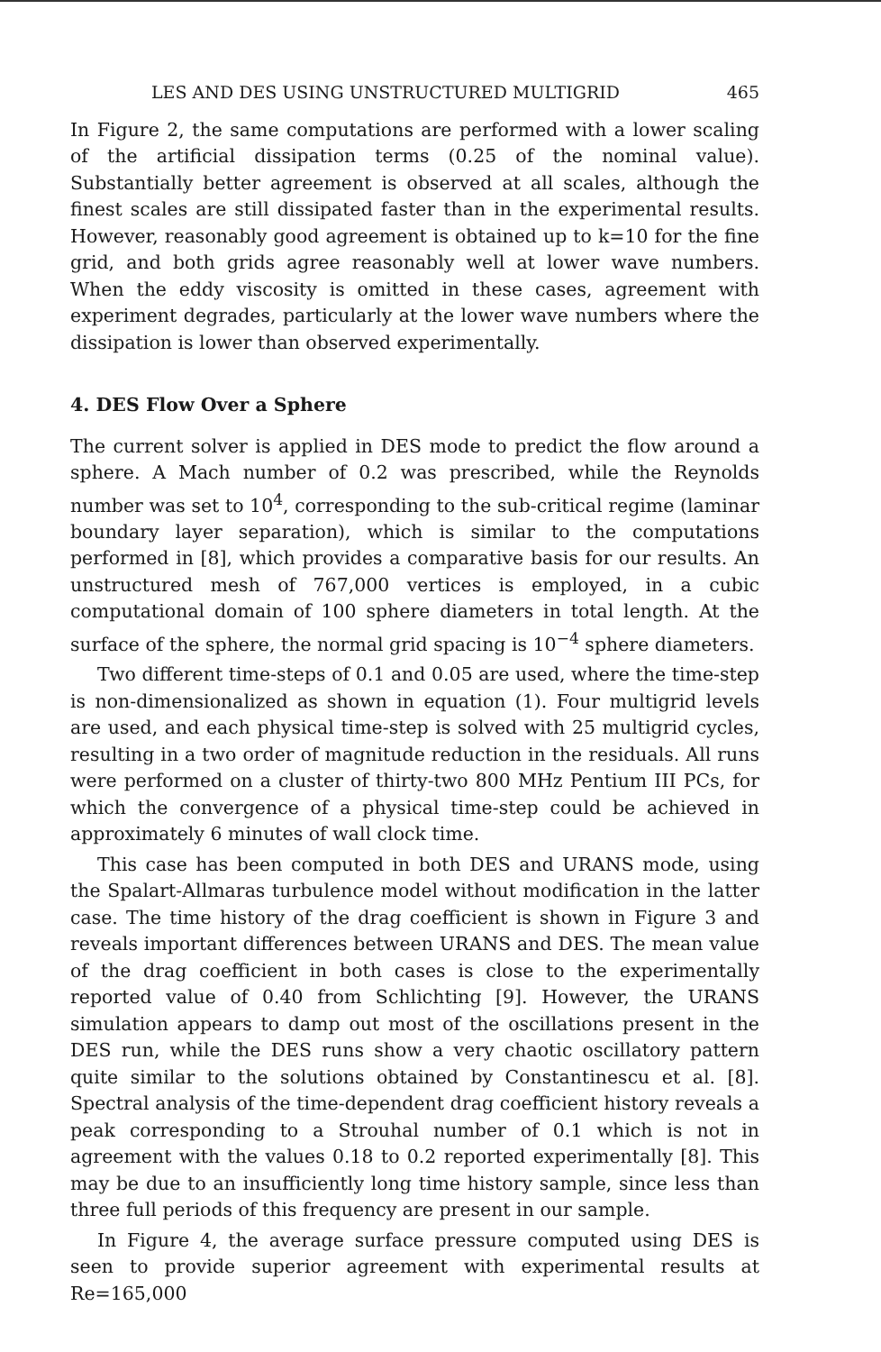LES AND DES USING UNSTRUCTURED MULTIGRID 465
In Figure 2, the same computations are performed with a lower scaling of the artificial dissipation terms (0.25 of the nominal value). Substantially better agreement is observed at all scales, although the finest scales are still dissipated faster than in the experimental results. However, reasonably good agreement is obtained up to k=10 for the fine grid, and both grids agree reasonably well at lower wave numbers. When the eddy viscosity is omitted in these cases, agreement with experiment degrades, particularly at the lower wave numbers where the dissipation is lower than observed experimentally.
4. DES Flow Over a Sphere
The current solver is applied in DES mode to predict the flow around a sphere. A Mach number of 0.2 was prescribed, while the Reynolds number was set to 10<sup>4</sup>, corresponding to the sub-critical regime (laminar boundary layer separation), which is similar to the computations performed in [8], which provides a comparative basis for our results. An unstructured mesh of 767,000 vertices is employed, in a cubic computational domain of 100 sphere diameters in total length. At the surface of the sphere, the normal grid spacing is 10<sup>−4</sup> sphere diameters.
Two different time-steps of 0.1 and 0.05 are used, where the time-step is non-dimensionalized as shown in equation (1). Four multigrid levels are used, and each physical time-step is solved with 25 multigrid cycles, resulting in a two order of magnitude reduction in the residuals. All runs were performed on a cluster of thirty-two 800 MHz Pentium III PCs, for which the convergence of a physical time-step could be achieved in approximately 6 minutes of wall clock time.
This case has been computed in both DES and URANS mode, using the Spalart-Allmaras turbulence model without modification in the latter case. The time history of the drag coefficient is shown in Figure 3 and reveals important differences between URANS and DES. The mean value of the drag coefficient in both cases is close to the experimentally reported value of 0.40 from Schlichting [9]. However, the URANS simulation appears to damp out most of the oscillations present in the DES run, while the DES runs show a very chaotic oscillatory pattern quite similar to the solutions obtained by Constantinescu et al. [8]. Spectral analysis of the time-dependent drag coefficient history reveals a peak corresponding to a Strouhal number of 0.1 which is not in agreement with the values 0.18 to 0.2 reported experimentally [8]. This may be due to an insufficiently long time history sample, since less than three full periods of this frequency are present in our sample.
In Figure 4, the average surface pressure computed using DES is seen to provide superior agreement with experimental results at Re=165,000